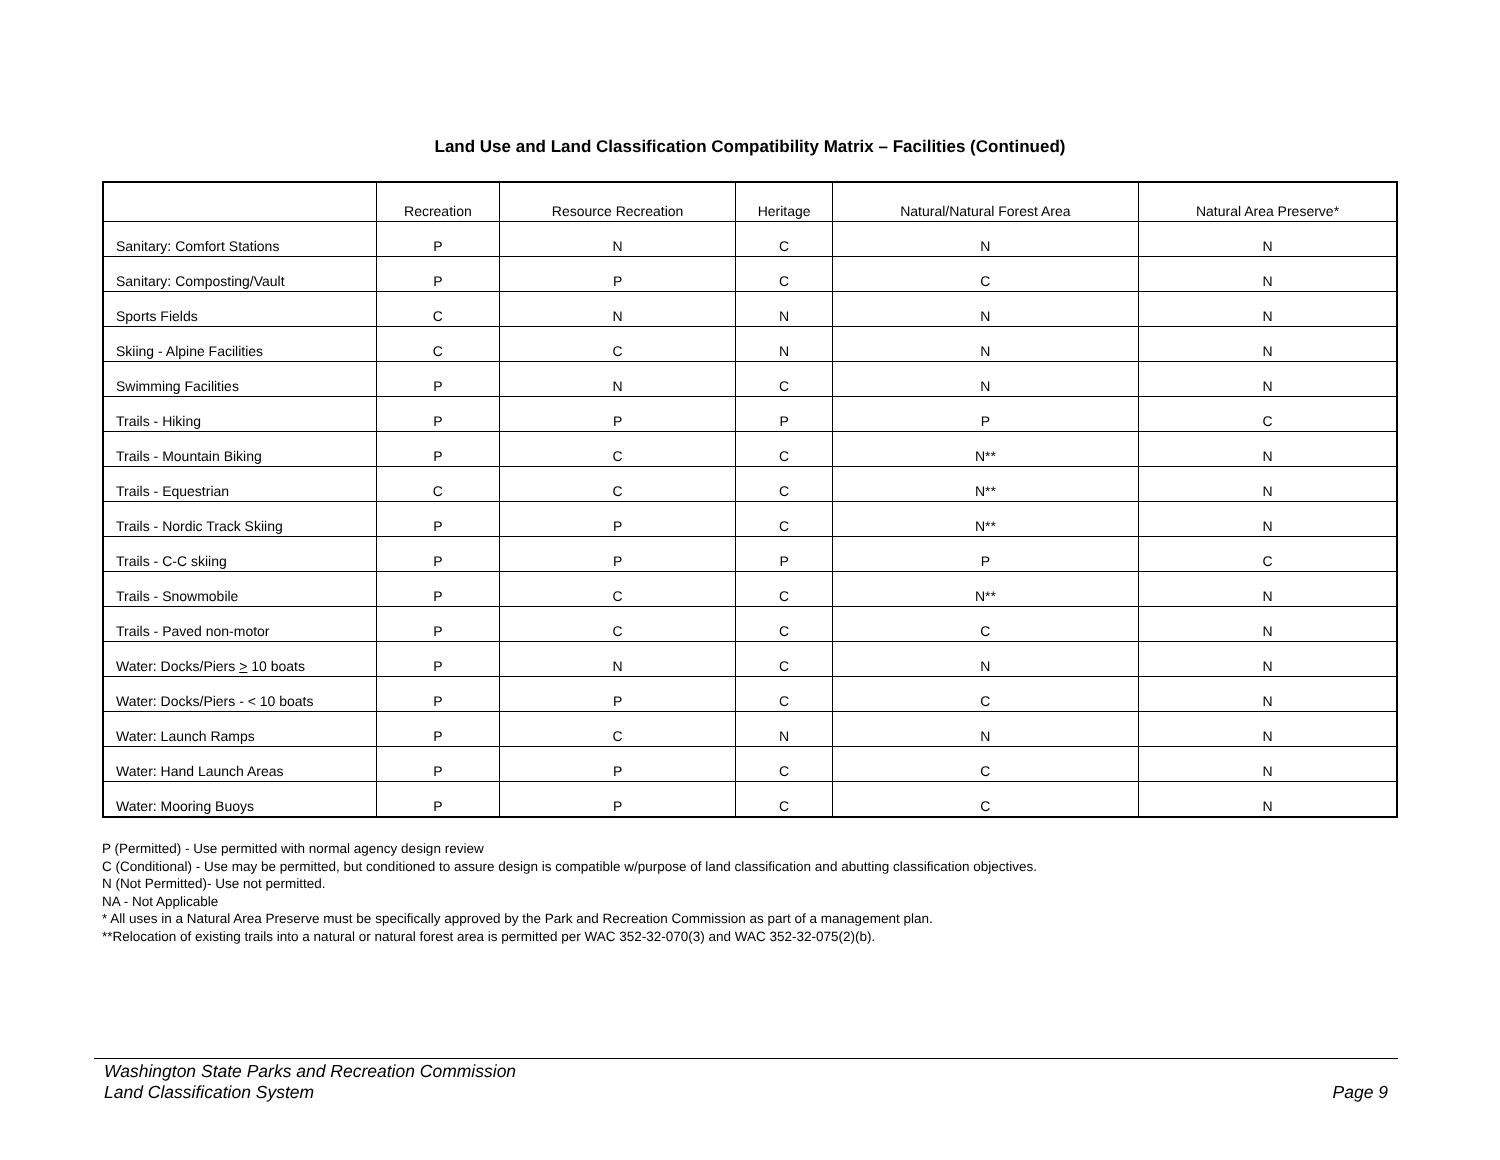Land Use and Land Classification Compatibility Matrix – Facilities (Continued)
| | Recreation | Resource Recreation | Heritage | Natural/Natural Forest Area | Natural Area Preserve* |
| --- | --- | --- | --- | --- | --- |
| Sanitary: Comfort Stations | P | N | C | N | N |
| Sanitary: Composting/Vault | P | P | C | C | N |
| Sports Fields | C | N | N | N | N |
| Skiing - Alpine Facilities | C | C | N | N | N |
| Swimming Facilities | P | N | C | N | N |
| Trails - Hiking | P | P | P | P | C |
| Trails - Mountain Biking | P | C | C | N** | N |
| Trails - Equestrian | C | C | C | N** | N |
| Trails - Nordic Track Skiing | P | P | C | N** | N |
| Trails - C-C skiing | P | P | P | P | C |
| Trails - Snowmobile | P | C | C | N** | N |
| Trails - Paved non-motor | P | C | C | C | N |
| Water: Docks/Piers > 10 boats | P | N | C | N | N |
| Water: Docks/Piers - < 10 boats | P | P | C | C | N |
| Water: Launch Ramps | P | C | N | N | N |
| Water: Hand Launch Areas | P | P | C | C | N |
| Water: Mooring Buoys | P | P | C | C | N |
P (Permitted) - Use permitted with normal agency design review
C (Conditional) - Use may be permitted, but conditioned to assure design is compatible w/purpose of land classification and abutting classification objectives.
N (Not Permitted)- Use not permitted.
NA - Not Applicable
* All uses in a Natural Area Preserve must be specifically approved by the Park and Recreation Commission as part of a management plan.
**Relocation of existing trails into a natural or natural forest area is permitted per WAC 352-32-070(3) and WAC 352-32-075(2)(b).
Washington State Parks and Recreation Commission
Land Classification System
Page 9